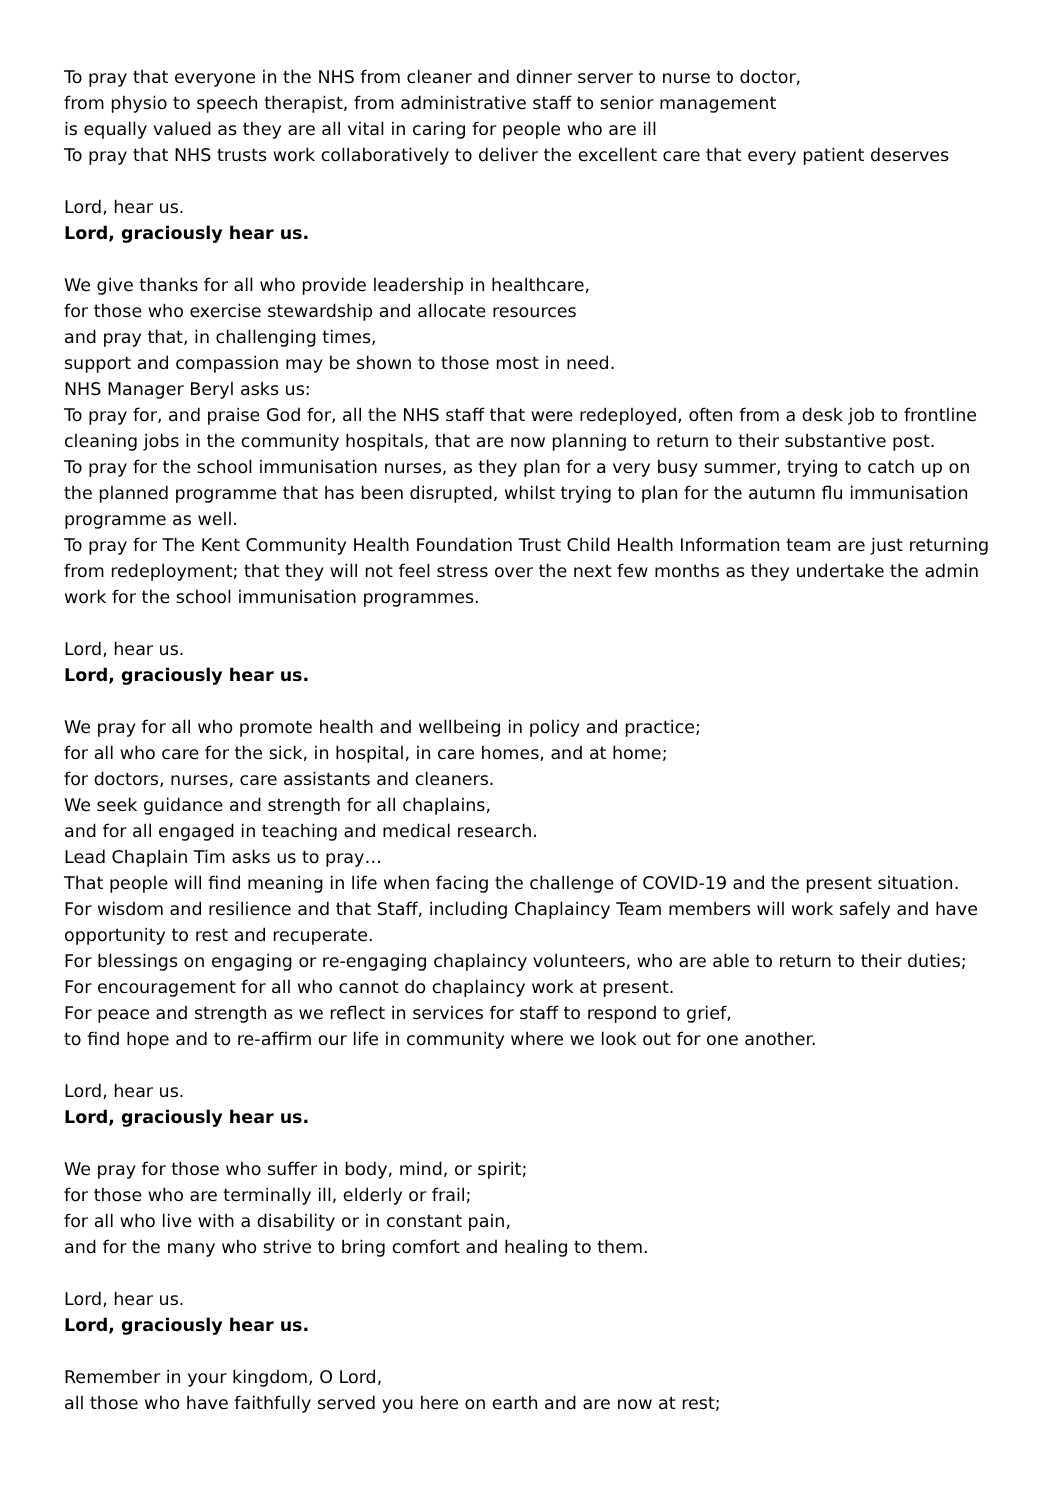To pray that everyone in the NHS from cleaner and dinner server to nurse to doctor,
from physio to speech therapist, from administrative staff to senior management
is equally valued as they are all vital in caring for people who are ill
To pray that NHS trusts work collaboratively to deliver the excellent care that every patient deserves
Lord, hear us.
Lord, graciously hear us.
We give thanks for all who provide leadership in healthcare,
for those who exercise stewardship and allocate resources
and pray that, in challenging times,
support and compassion may be shown to those most in need.
NHS Manager Beryl asks us:
To pray for, and praise God for, all the NHS staff that were redeployed, often from a desk job to frontline cleaning jobs in the community hospitals, that are now planning to return to their substantive post.
To pray for the school immunisation nurses, as they plan for a very busy summer, trying to catch up on the planned programme that has been disrupted, whilst trying to plan for the autumn flu immunisation programme as well.
To pray for The Kent Community Health Foundation Trust Child Health Information team are just returning from redeployment; that they will not feel stress over the next few months as they undertake the admin work for the school immunisation programmes.
Lord, hear us.
Lord, graciously hear us.
We pray for all who promote health and wellbeing in policy and practice;
for all who care for the sick, in hospital, in care homes, and at home;
for doctors, nurses, care assistants and cleaners.
We seek guidance and strength for all chaplains,
and for all engaged in teaching and medical research.
Lead Chaplain Tim asks us to pray…
That people will find meaning in life when facing the challenge of COVID-19 and the present situation.
For wisdom and resilience and that Staff, including Chaplaincy Team members will work safely and have opportunity to rest and recuperate.
For blessings on engaging or re-engaging chaplaincy volunteers, who are able to return to their duties;
For encouragement for all who cannot do chaplaincy work at present.
For peace and strength as we reflect in services for staff to respond to grief,
to find hope and to re-affirm our life in community where we look out for one another.
Lord, hear us.
Lord, graciously hear us.
We pray for those who suffer in body, mind, or spirit;
for those who are terminally ill, elderly or frail;
for all who live with a disability or in constant pain,
and for the many who strive to bring comfort and healing to them.
Lord, hear us.
Lord, graciously hear us.
Remember in your kingdom, O Lord,
all those who have faithfully served you here on earth and are now at rest;